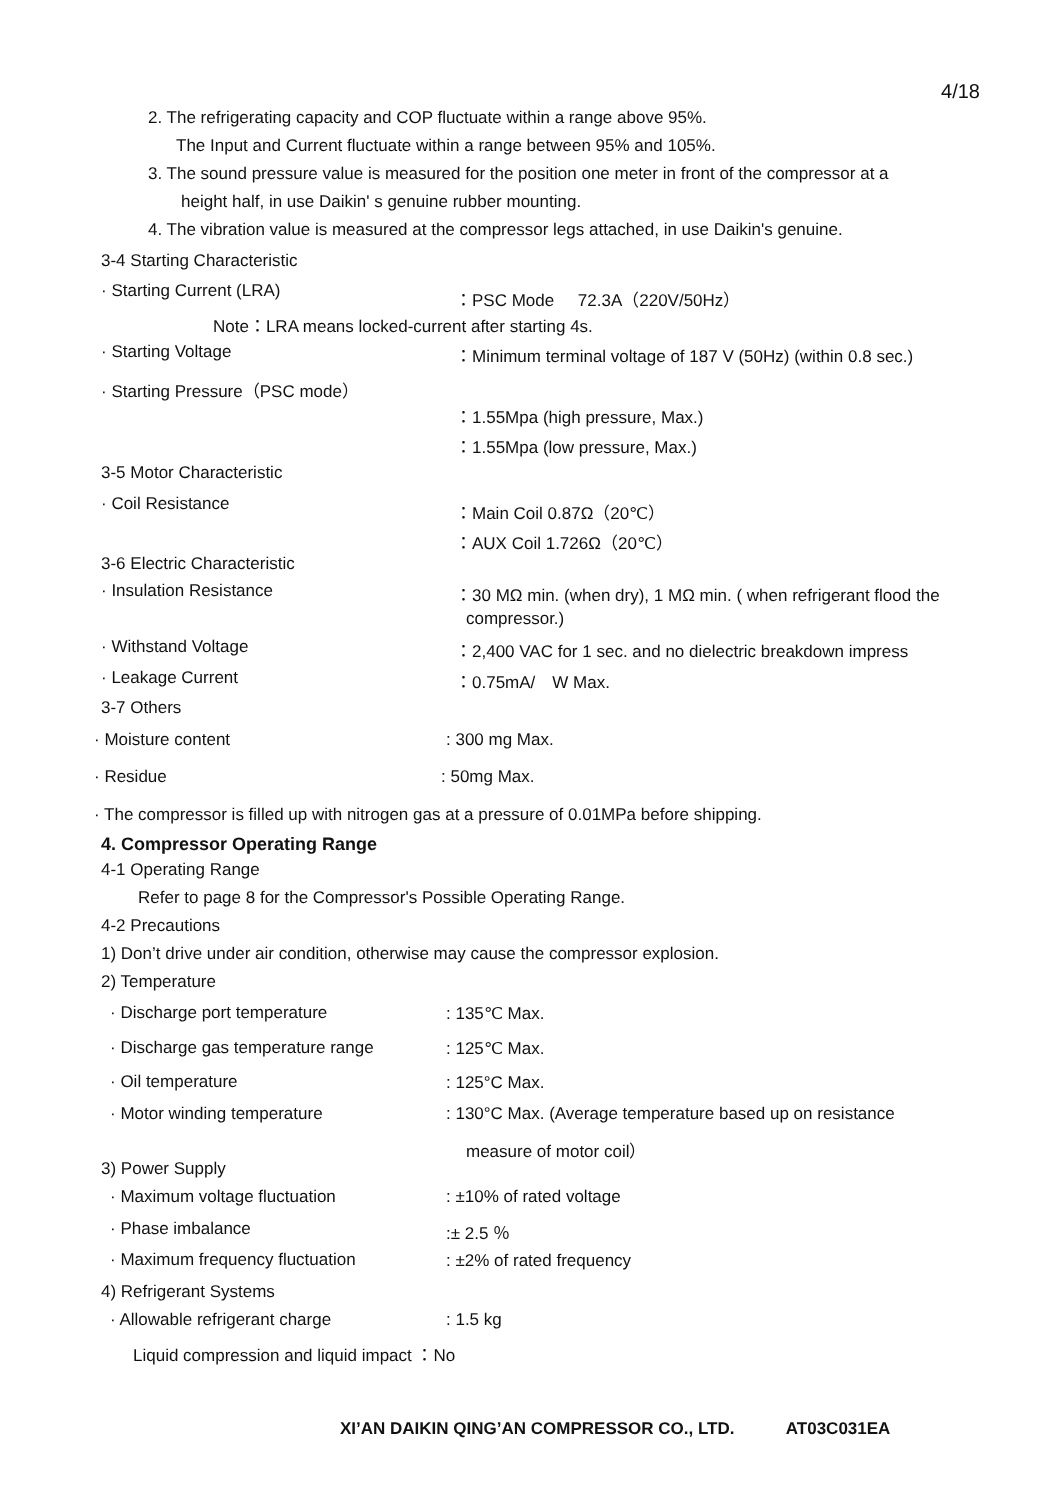4/18
2. The refrigerating capacity and COP fluctuate within a range above 95%.
The Input and Current fluctuate within a range between 95% and 105%.
3. The sound pressure value is measured for the position one meter in front of the compressor at a
height half, in use Daikin' s genuine rubber mounting.
4. The vibration value is measured at the compressor legs attached, in use Daikin's genuine.
3-4 Starting Characteristic
· Starting Current (LRA) ：PSC Mode 72.3A（220V/50Hz）
Note：LRA means locked-current after starting 4s.
· Starting Voltage ：Minimum terminal voltage of 187 V (50Hz) (within 0.8 sec.)
· Starting Pressure（PSC mode）
：1.55Mpa (high pressure, Max.)
：1.55Mpa (low pressure, Max.)
3-5 Motor Characteristic
· Coil Resistance ：Main Coil 0.87Ω（20℃）
：AUX Coil 1.726Ω（20℃）
3-6 Electric Characteristic
· Insulation Resistance ：30 MΩ min. (when dry), 1 MΩ min. ( when refrigerant flood the
compressor.)
· Withstand Voltage ：2,400 VAC for 1 sec. and no dielectric breakdown impress
· Leakage Current ：0.75mA/　W Max.
3-7 Others
· Moisture content : 300 mg Max.
· Residue : 50mg Max.
· The compressor is filled up with nitrogen gas at a pressure of 0.01MPa before shipping.
4. Compressor Operating Range
4-1 Operating Range
Refer to page 8 for the Compressor's Possible Operating Range.
4-2 Precautions
1) Don’t drive under air condition, otherwise may cause the compressor explosion.
2) Temperature
· Discharge port temperature : 135℃ Max.
· Discharge gas temperature range : 125℃ Max.
· Oil temperature : 125°C Max.
· Motor winding temperature
: 130°C Max. (Average temperature based up on resistance
measure of motor coil）
3) Power Supply
· Maximum voltage fluctuation : ±10% of rated voltage
· Phase imbalance :± 2.5 ％
· Maximum frequency fluctuation : ±2% of rated frequency
4) Refrigerant Systems
· Allowable refrigerant charge : 1.5 kg
Liquid compression and liquid impact ：No
XI’AN DAIKIN QING’AN COMPRESSOR CO., LTD. AT03C031EA